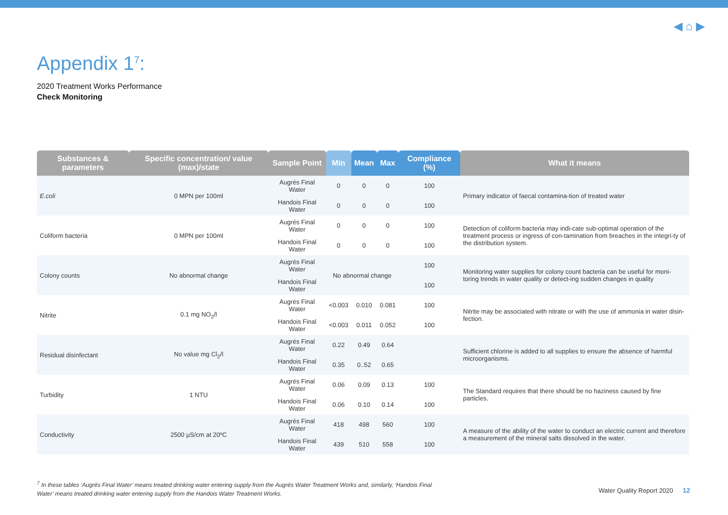◀ ⌂ ▶
Appendix 1<sup>7</sup>:
2020 Treatment Works Performance
Check Monitoring
| Substances & parameters | Specific concentration/ value (max)/state | Sample Point | Min | Mean | Max | Compliance (%) | What it means |
| --- | --- | --- | --- | --- | --- | --- | --- |
| E.coli | 0 MPN per 100ml | Augrés Final Water | 0 | 0 | 0 | 100 | Primary indicator of faecal contamina-tion of treated water |
| | | Handois Final Water | 0 | 0 | 0 | 100 | |
| Coliform bacteria | 0 MPN per 100ml | Augrés Final Water | 0 | 0 | 0 | 100 | Detection of coliform bacteria may indi-cate sub-optimal operation of the treatment process or ingress of con-tamination from breaches in the integri-ty of the distribution system. |
| | | Handois Final Water | 0 | 0 | 0 | 100 | |
| Colony counts | No abnormal change | Augrés Final Water | No abnormal change | | | 100 | Monitoring water supplies for colony count bacteria can be useful for moni-toring trends in water quality or detect-ing sudden changes in quality |
| | | Handois Final Water | | | | 100 | |
| Nitrite | 0.1 mg NO<sub>2</sub>/l | Augrés Final Water | <0.003 | 0.010 | 0.081 | 100 | Nitrite may be associated with nitrate or with the use of ammonia in water disin-fection. |
| | | Handois Final Water | <0.003 | 0.011 | 0.052 | 100 | |
| Residual disinfectant | No value mg Cl<sub>2</sub>/l | Augrés Final Water | 0.22 | 0.49 | 0.64 | | Sufficient chlorine is added to all supplies to ensure the absence of harmful microorganisms. |
| | | Handois Final Water | 0.35 | 0..52 | 0.65 | | |
| Turbidity | 1 NTU | Augrés Final Water | 0.06 | 0.09 | 0.13 | 100 | The Standard requires that there should be no haziness caused by fine particles. |
| | | Handois Final Water | 0.06 | 0.10 | 0.14 | 100 | |
| Conductivity | 2500 µS/cm at 20ºC | Augrés Final Water | 418 | 498 | 560 | 100 | A measure of the ability of the water to conduct an electric current and therefore a measurement of the mineral salts dissolved in the water. |
| | | Handois Final Water | 439 | 510 | 558 | 100 | |
<sup>7</sup> In these tables ‘Augrés Final Water’ means treated drinking water entering supply from the Augrés Water Treatment Works and, similarly, ‘Handois Final Water’ means treated drinking water entering supply from the Handois Water Treatment Works.
Water Quality Report 2020 12